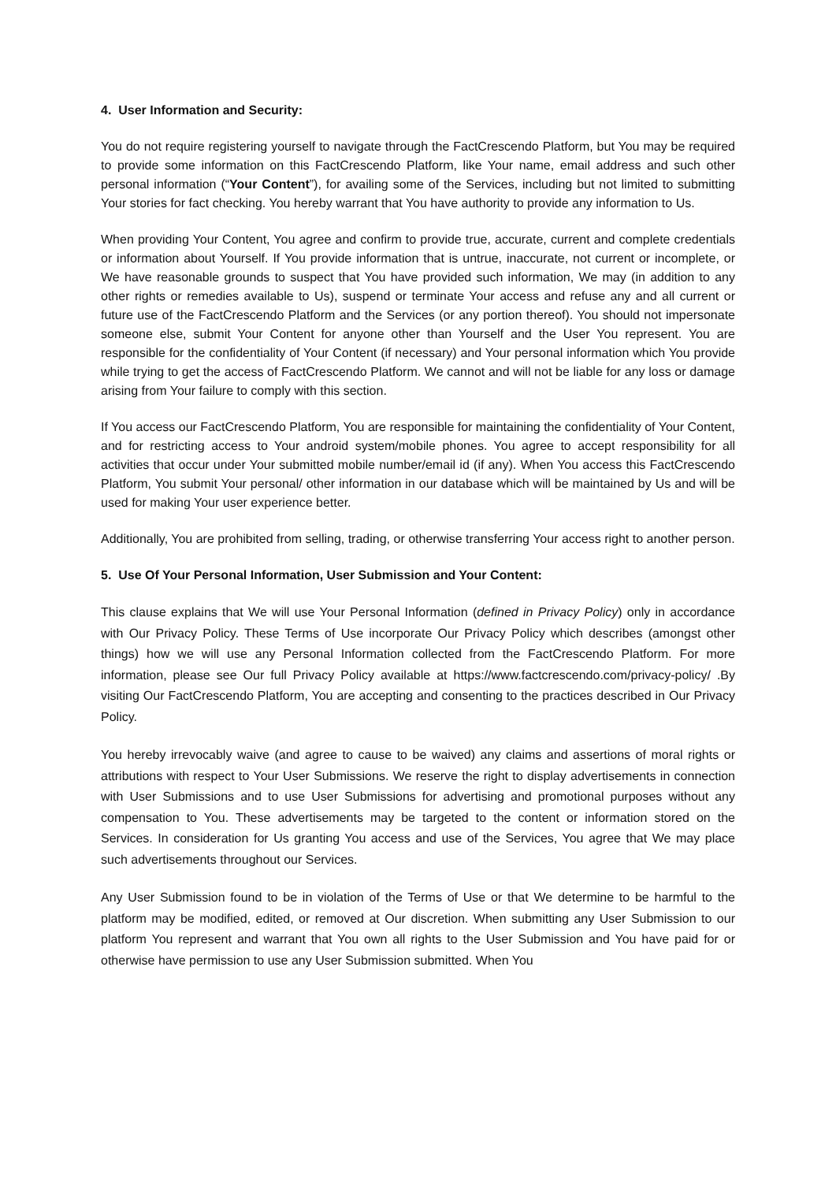4. User Information and Security:
You do not require registering yourself to navigate through the FactCrescendo Platform, but You may be required to provide some information on this FactCrescendo Platform, like Your name, email address and such other personal information (“Your Content”), for availing some of the Services, including but not limited to submitting Your stories for fact checking. You hereby warrant that You have authority to provide any information to Us.
When providing Your Content, You agree and confirm to provide true, accurate, current and complete credentials or information about Yourself. If You provide information that is untrue, inaccurate, not current or incomplete, or We have reasonable grounds to suspect that You have provided such information, We may (in addition to any other rights or remedies available to Us), suspend or terminate Your access and refuse any and all current or future use of the FactCrescendo Platform and the Services (or any portion thereof). You should not impersonate someone else, submit Your Content for anyone other than Yourself and the User You represent. You are responsible for the confidentiality of Your Content (if necessary) and Your personal information which You provide while trying to get the access of FactCrescendo Platform. We cannot and will not be liable for any loss or damage arising from Your failure to comply with this section.
If You access our FactCrescendo Platform, You are responsible for maintaining the confidentiality of Your Content, and for restricting access to Your android system/mobile phones. You agree to accept responsibility for all activities that occur under Your submitted mobile number/email id (if any). When You access this FactCrescendo Platform, You submit Your personal/ other information in our database which will be maintained by Us and will be used for making Your user experience better.
Additionally, You are prohibited from selling, trading, or otherwise transferring Your access right to another person.
5. Use Of Your Personal Information, User Submission and Your Content:
This clause explains that We will use Your Personal Information (defined in Privacy Policy) only in accordance with Our Privacy Policy. These Terms of Use incorporate Our Privacy Policy which describes (amongst other things) how we will use any Personal Information collected from the FactCrescendo Platform. For more information, please see Our full Privacy Policy available at https://www.factcrescendo.com/privacy-policy/ .By visiting Our FactCrescendo Platform, You are accepting and consenting to the practices described in Our Privacy Policy.
You hereby irrevocably waive (and agree to cause to be waived) any claims and assertions of moral rights or attributions with respect to Your User Submissions. We reserve the right to display advertisements in connection with User Submissions and to use User Submissions for advertising and promotional purposes without any compensation to You. These advertisements may be targeted to the content or information stored on the Services. In consideration for Us granting You access and use of the Services, You agree that We may place such advertisements throughout our Services.
Any User Submission found to be in violation of the Terms of Use or that We determine to be harmful to the platform may be modified, edited, or removed at Our discretion. When submitting any User Submission to our platform You represent and warrant that You own all rights to the User Submission and You have paid for or otherwise have permission to use any User Submission submitted. When You